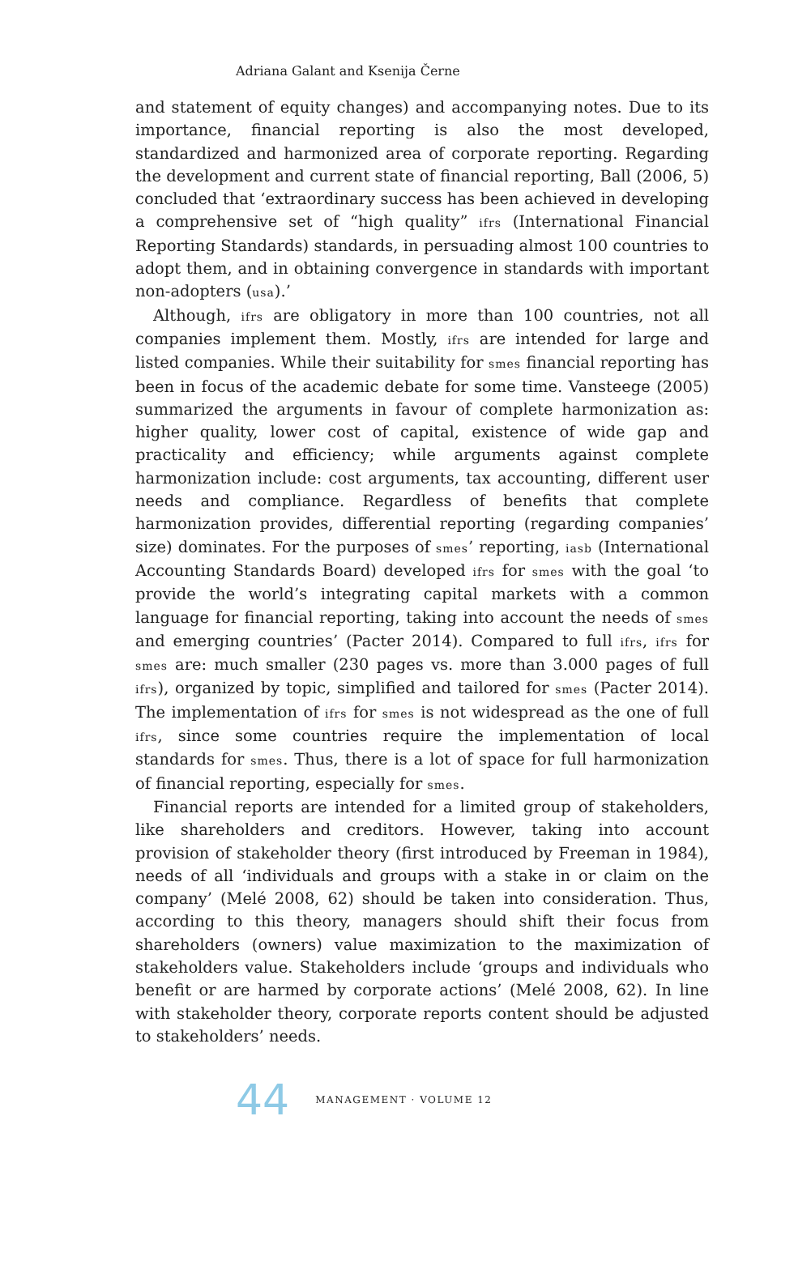Adriana Galant and Ksenija Černe
and statement of equity changes) and accompanying notes. Due to its importance, financial reporting is also the most developed, standardized and harmonized area of corporate reporting. Regarding the development and current state of financial reporting, Ball (2006, 5) concluded that ‘extraordinary success has been achieved in developing a comprehensive set of “high quality” ifrs (International Financial Reporting Standards) standards, in persuading almost 100 countries to adopt them, and in obtaining convergence in standards with important non-adopters (usa).’
Although, ifrs are obligatory in more than 100 countries, not all companies implement them. Mostly, ifrs are intended for large and listed companies. While their suitability for smes financial reporting has been in focus of the academic debate for some time. Vansteege (2005) summarized the arguments in favour of complete harmonization as: higher quality, lower cost of capital, existence of wide gap and practicality and efficiency; while arguments against complete harmonization include: cost arguments, tax accounting, different user needs and compliance. Regardless of benefits that complete harmonization provides, differential reporting (regarding companies’ size) dominates. For the purposes of smes’ reporting, iasb (International Accounting Standards Board) developed ifrs for smes with the goal ‘to provide the world’s integrating capital markets with a common language for financial reporting, taking into account the needs of smes and emerging countries’ (Pacter 2014). Compared to full ifrs, ifrs for smes are: much smaller (230 pages vs. more than 3.000 pages of full ifrs), organized by topic, simplified and tailored for smes (Pacter 2014). The implementation of ifrs for smes is not widespread as the one of full ifrs, since some countries require the implementation of local standards for smes. Thus, there is a lot of space for full harmonization of financial reporting, especially for smes.
Financial reports are intended for a limited group of stakeholders, like shareholders and creditors. However, taking into account provision of stakeholder theory (first introduced by Freeman in 1984), needs of all ‘individuals and groups with a stake in or claim on the company’ (Melé 2008, 62) should be taken into consideration. Thus, according to this theory, managers should shift their focus from shareholders (owners) value maximization to the maximization of stakeholders value. Stakeholders include ‘groups and individuals who benefit or are harmed by corporate actions’ (Melé 2008, 62). In line with stakeholder theory, corporate reports content should be adjusted to stakeholders’ needs.
44 MANAGEMENT · VOLUME 12